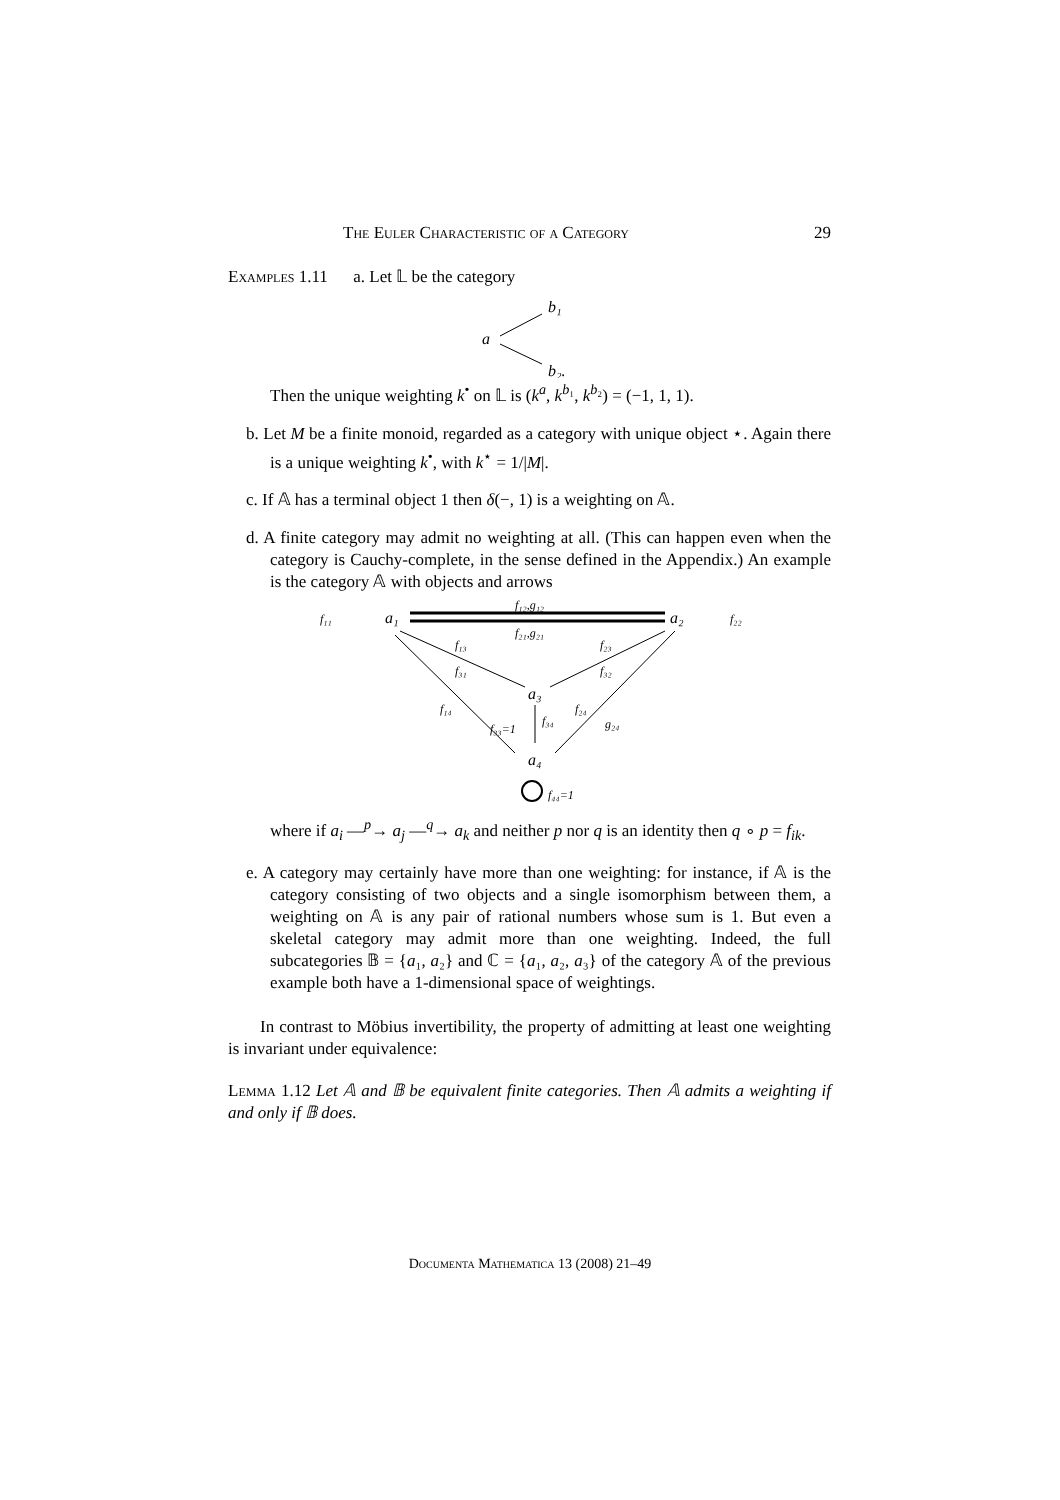The Euler Characteristic of a Category 29
Examples 1.11 a. Let 𝕃 be the category
a
b₁
b₂.
Then the unique weighting k<sup>•</sup> on 𝕃 is (k<sup>a</sup>, k<sup>b₁</sup>, k<sup>b₂</sup>) = (−1, 1, 1).
b. Let M be a finite monoid, regarded as a category with unique object ⋆. Again there is a unique weighting k<sup>•</sup>, with k<sup>⋆</sup> = 1/|M|.
c. If 𝔸 has a terminal object 1 then δ(−, 1) is a weighting on 𝔸.
d. A finite category may admit no weighting at all. (This can happen even when the category is Cauchy-complete, in the sense defined in the Appendix.) An example is the category 𝔸 with objects and arrows
f₁₁
a₁
a₂
f₂₂
f₁₂,g₁₂
f₂₁,g₂₁
f₁₃
f₂₃
f₃₁
f₃₂
a₃
f₁₄
f₂₄
g₂₄
f₃₄
f₃₃=1
a₄
f₄₄=1
where if a<sub>i</sub> —<sup>p</sup>→ a<sub>j</sub> —<sup>q</sup>→ a<sub>k</sub> and neither p nor q is an identity then q ∘ p = f<sub>ik</sub>.
e. A category may certainly have more than one weighting: for instance, if 𝔸 is the category consisting of two objects and a single isomorphism between them, a weighting on 𝔸 is any pair of rational numbers whose sum is 1. But even a skeletal category may admit more than one weighting. Indeed, the full subcategories 𝔹 = {a₁, a₂} and ℂ = {a₁, a₂, a₃} of the category 𝔸 of the previous example both have a 1-dimensional space of weightings.
In contrast to Möbius invertibility, the property of admitting at least one weighting is invariant under equivalence:
Lemma 1.12 Let 𝔸 and 𝔹 be equivalent finite categories. Then 𝔸 admits a weighting if and only if 𝔹 does.
Documenta Mathematica 13 (2008) 21–49